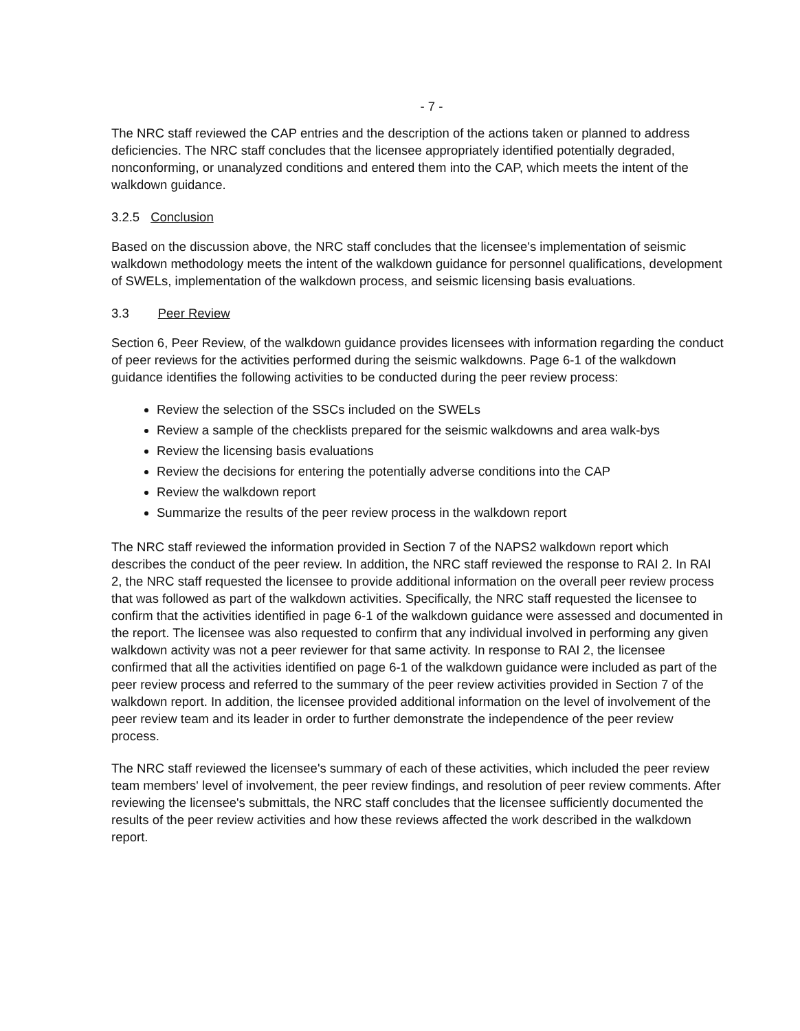- 7 -
The NRC staff reviewed the CAP entries and the description of the actions taken or planned to address deficiencies. The NRC staff concludes that the licensee appropriately identified potentially degraded, nonconforming, or unanalyzed conditions and entered them into the CAP, which meets the intent of the walkdown guidance.
3.2.5 Conclusion
Based on the discussion above, the NRC staff concludes that the licensee's implementation of seismic walkdown methodology meets the intent of the walkdown guidance for personnel qualifications, development of SWELs, implementation of the walkdown process, and seismic licensing basis evaluations.
3.3 Peer Review
Section 6, Peer Review, of the walkdown guidance provides licensees with information regarding the conduct of peer reviews for the activities performed during the seismic walkdowns. Page 6-1 of the walkdown guidance identifies the following activities to be conducted during the peer review process:
Review the selection of the SSCs included on the SWELs
Review a sample of the checklists prepared for the seismic walkdowns and area walk-bys
Review the licensing basis evaluations
Review the decisions for entering the potentially adverse conditions into the CAP
Review the walkdown report
Summarize the results of the peer review process in the walkdown report
The NRC staff reviewed the information provided in Section 7 of the NAPS2 walkdown report which describes the conduct of the peer review. In addition, the NRC staff reviewed the response to RAI 2. In RAI 2, the NRC staff requested the licensee to provide additional information on the overall peer review process that was followed as part of the walkdown activities. Specifically, the NRC staff requested the licensee to confirm that the activities identified in page 6-1 of the walkdown guidance were assessed and documented in the report. The licensee was also requested to confirm that any individual involved in performing any given walkdown activity was not a peer reviewer for that same activity. In response to RAI 2, the licensee confirmed that all the activities identified on page 6-1 of the walkdown guidance were included as part of the peer review process and referred to the summary of the peer review activities provided in Section 7 of the walkdown report. In addition, the licensee provided additional information on the level of involvement of the peer review team and its leader in order to further demonstrate the independence of the peer review process.
The NRC staff reviewed the licensee's summary of each of these activities, which included the peer review team members' level of involvement, the peer review findings, and resolution of peer review comments. After reviewing the licensee's submittals, the NRC staff concludes that the licensee sufficiently documented the results of the peer review activities and how these reviews affected the work described in the walkdown report.